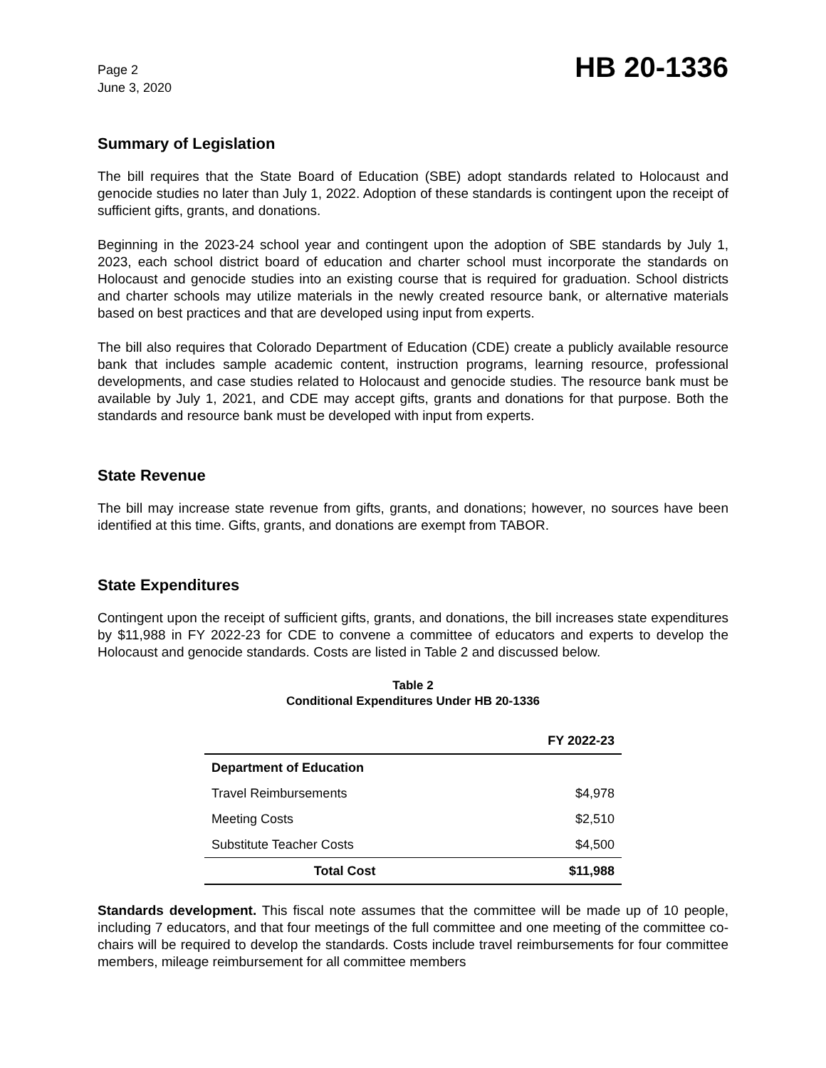Page 2
June 3, 2020
HB 20-1336
Summary of Legislation
The bill requires that the State Board of Education (SBE) adopt standards related to Holocaust and genocide studies no later than July 1, 2022. Adoption of these standards is contingent upon the receipt of sufficient gifts, grants, and donations.
Beginning in the 2023-24 school year and contingent upon the adoption of SBE standards by July 1, 2023, each school district board of education and charter school must incorporate the standards on Holocaust and genocide studies into an existing course that is required for graduation. School districts and charter schools may utilize materials in the newly created resource bank, or alternative materials based on best practices and that are developed using input from experts.
The bill also requires that Colorado Department of Education (CDE) create a publicly available resource bank that includes sample academic content, instruction programs, learning resource, professional developments, and case studies related to Holocaust and genocide studies. The resource bank must be available by July 1, 2021, and CDE may accept gifts, grants and donations for that purpose. Both the standards and resource bank must be developed with input from experts.
State Revenue
The bill may increase state revenue from gifts, grants, and donations; however, no sources have been identified at this time. Gifts, grants, and donations are exempt from TABOR.
State Expenditures
Contingent upon the receipt of sufficient gifts, grants, and donations, the bill increases state expenditures by $11,988 in FY 2022-23 for CDE to convene a committee of educators and experts to develop the Holocaust and genocide standards. Costs are listed in Table 2 and discussed below.
Table 2
Conditional Expenditures Under HB 20-1336
| | FY 2022-23 |
| --- | --- |
| Department of Education | |
| Travel Reimbursements | $4,978 |
| Meeting Costs | $2,510 |
| Substitute Teacher Costs | $4,500 |
| Total Cost | $11,988 |
Standards development. This fiscal note assumes that the committee will be made up of 10 people, including 7 educators, and that four meetings of the full committee and one meeting of the committee co-chairs will be required to develop the standards. Costs include travel reimbursements for four committee members, mileage reimbursement for all committee members